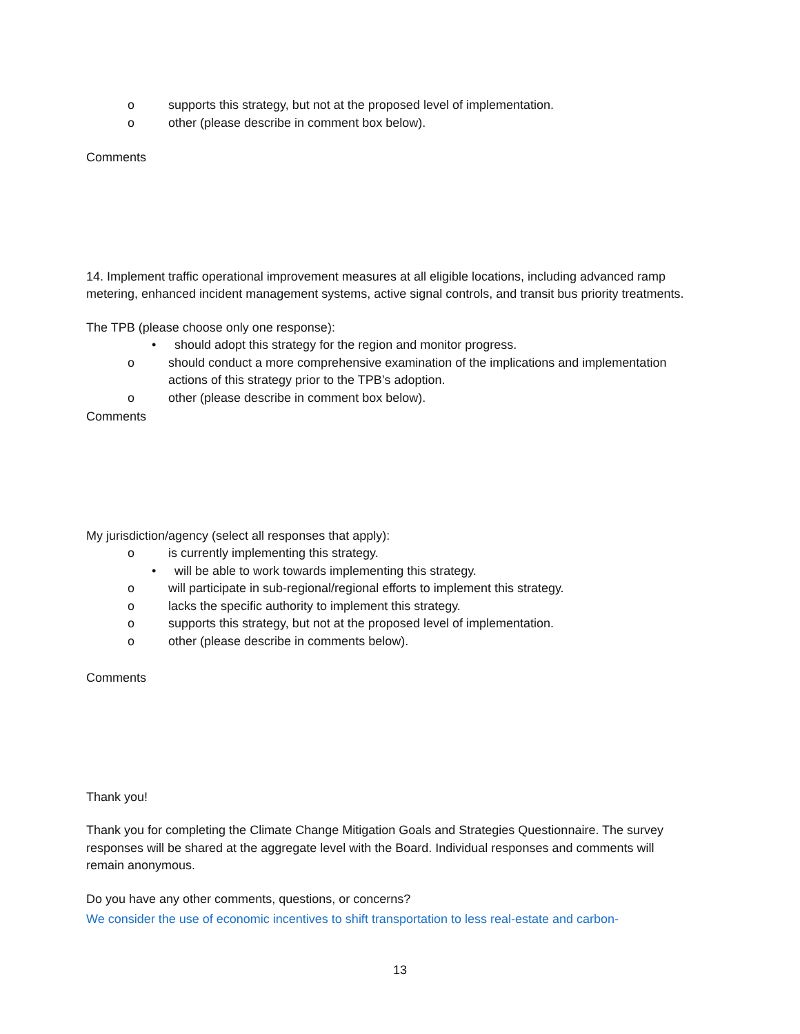o supports this strategy, but not at the proposed level of implementation.
o other (please describe in comment box below).
Comments
14. Implement traffic operational improvement measures at all eligible locations, including advanced ramp metering, enhanced incident management systems, active signal controls, and transit bus priority treatments.
The TPB (please choose only one response):
• should adopt this strategy for the region and monitor progress.
o should conduct a more comprehensive examination of the implications and implementation actions of this strategy prior to the TPB’s adoption.
o other (please describe in comment box below).
Comments
My jurisdiction/agency (select all responses that apply):
o is currently implementing this strategy.
• will be able to work towards implementing this strategy.
o will participate in sub-regional/regional efforts to implement this strategy.
o lacks the specific authority to implement this strategy.
o supports this strategy, but not at the proposed level of implementation.
o other (please describe in comments below).
Comments
Thank you!
Thank you for completing the Climate Change Mitigation Goals and Strategies Questionnaire. The survey responses will be shared at the aggregate level with the Board. Individual responses and comments will remain anonymous.
Do you have any other comments, questions, or concerns?
We consider the use of economic incentives to shift transportation to less real-estate and carbon-
13